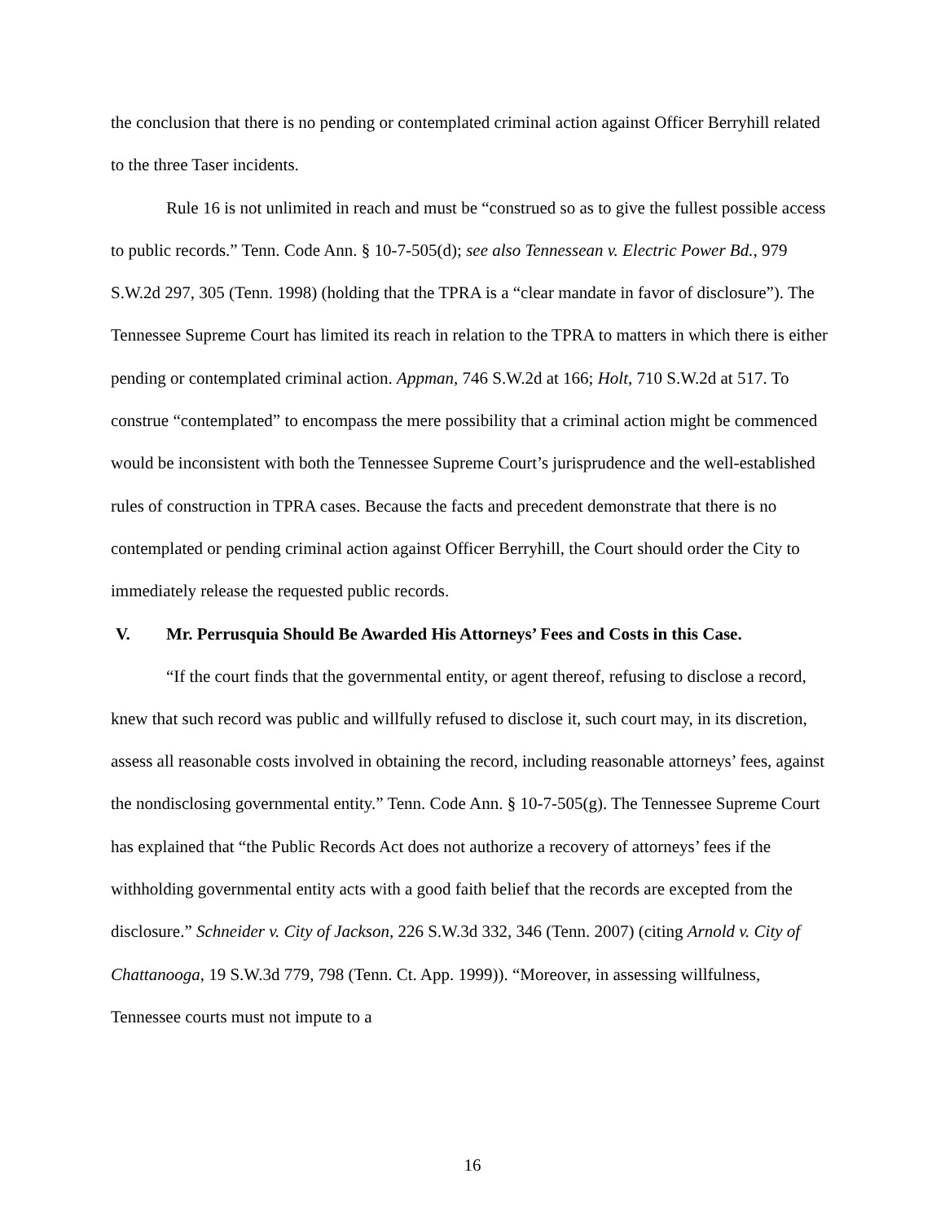the conclusion that there is no pending or contemplated criminal action against Officer Berryhill related to the three Taser incidents.
Rule 16 is not unlimited in reach and must be “construed so as to give the fullest possible access to public records.” Tenn. Code Ann. § 10-7-505(d); see also Tennessean v. Electric Power Bd., 979 S.W.2d 297, 305 (Tenn. 1998) (holding that the TPRA is a “clear mandate in favor of disclosure”). The Tennessee Supreme Court has limited its reach in relation to the TPRA to matters in which there is either pending or contemplated criminal action. Appman, 746 S.W.2d at 166; Holt, 710 S.W.2d at 517. To construe “contemplated” to encompass the mere possibility that a criminal action might be commenced would be inconsistent with both the Tennessee Supreme Court’s jurisprudence and the well-established rules of construction in TPRA cases. Because the facts and precedent demonstrate that there is no contemplated or pending criminal action against Officer Berryhill, the Court should order the City to immediately release the requested public records.
V. Mr. Perrusquia Should Be Awarded His Attorneys’ Fees and Costs in this Case.
“If the court finds that the governmental entity, or agent thereof, refusing to disclose a record, knew that such record was public and willfully refused to disclose it, such court may, in its discretion, assess all reasonable costs involved in obtaining the record, including reasonable attorneys’ fees, against the nondisclosing governmental entity.” Tenn. Code Ann. § 10-7-505(g). The Tennessee Supreme Court has explained that “the Public Records Act does not authorize a recovery of attorneys’ fees if the withholding governmental entity acts with a good faith belief that the records are excepted from the disclosure.” Schneider v. City of Jackson, 226 S.W.3d 332, 346 (Tenn. 2007) (citing Arnold v. City of Chattanooga, 19 S.W.3d 779, 798 (Tenn. Ct. App. 1999)). “Moreover, in assessing willfulness, Tennessee courts must not impute to a
16